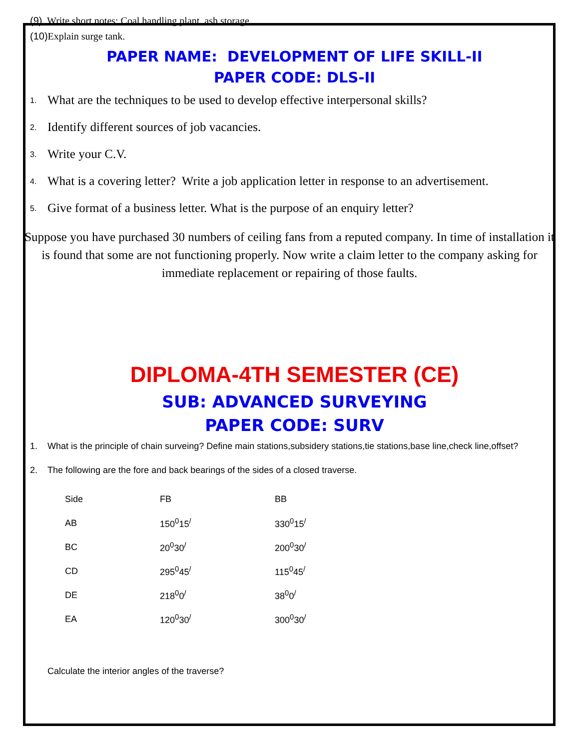(9) Write short notes: Coal handling plant, ash storage.
(10) Explain surge tank.
PAPER NAME: DEVELOPMENT OF LIFE SKILL-II
PAPER CODE: DLS-II
1. What are the techniques to be used to develop effective interpersonal skills?
2. Identify different sources of job vacancies.
3. Write your C.V.
4. What is a covering letter? Write a job application letter in response to an advertisement.
5. Give format of a business letter. What is the purpose of an enquiry letter?
Suppose you have purchased 30 numbers of ceiling fans from a reputed company. In time of installation it is found that some are not functioning properly. Now write a claim letter to the company asking for immediate replacement or repairing of those faults.
DIPLOMA-4TH SEMESTER (CE)
SUB: ADVANCED SURVEYING
PAPER CODE: SURV
1. What is the principle of chain surveing? Define main stations,subsidery stations,tie stations,base line,check line,offset?
2. The following are the fore and back bearings of the sides of a closed traverse.
| Side | FB | BB |
| --- | --- | --- |
| AB | 150<sup>0</sup>15<sup>/</sup> | 330<sup>0</sup>15<sup>/</sup> |
| BC | 20<sup>0</sup>30<sup>/</sup> | 200<sup>0</sup>30<sup>/</sup> |
| CD | 295<sup>0</sup>45<sup>/</sup> | 115<sup>0</sup>45<sup>/</sup> |
| DE | 218<sup>0</sup>0<sup>/</sup> | 38<sup>0</sup>0<sup>/</sup> |
| EA | 120<sup>0</sup>30<sup>/</sup> | 300<sup>0</sup>30<sup>/</sup> |
Calculate the interior angles of the traverse?